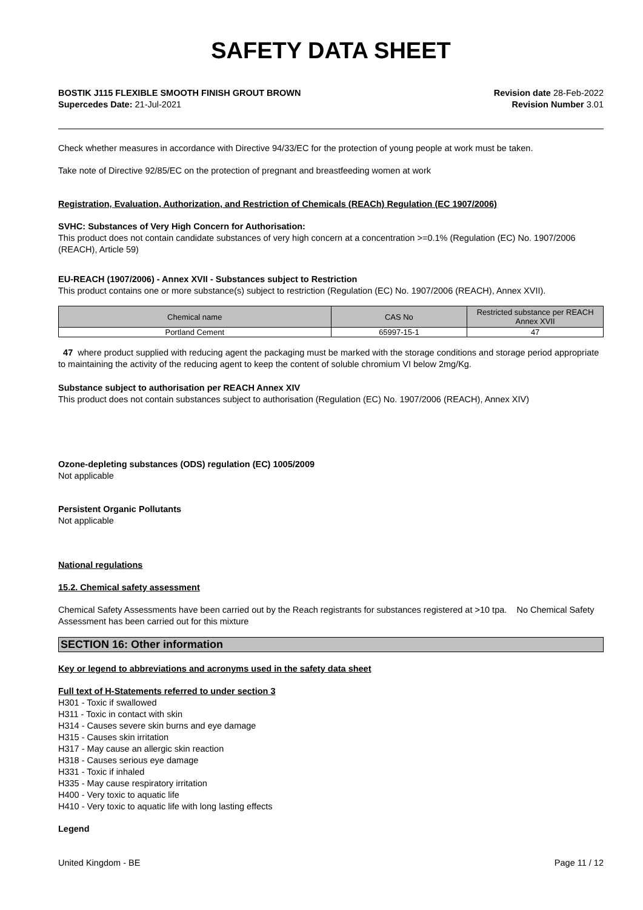SAFETY DATA SHEET
BOSTIK J115 FLEXIBLE SMOOTH FINISH GROUT BROWN
Supercedes Date: 21-Jul-2021
Revision date 28-Feb-2022
Revision Number 3.01
Check whether measures in accordance with Directive 94/33/EC for the protection of young people at work must be taken.
Take note of Directive 92/85/EC on the protection of pregnant and breastfeeding women at work
Registration, Evaluation, Authorization, and Restriction of Chemicals (REACh) Regulation (EC 1907/2006)
SVHC: Substances of Very High Concern for Authorisation:
This product does not contain candidate substances of very high concern at a concentration >=0.1% (Regulation (EC) No. 1907/2006 (REACH), Article 59)
EU-REACH (1907/2006) - Annex XVII - Substances subject to Restriction
This product contains one or more substance(s) subject to restriction (Regulation (EC) No. 1907/2006 (REACH), Annex XVII).
| Chemical name | CAS No | Restricted substance per REACH Annex XVII |
| --- | --- | --- |
| Portland Cement | 65997-15-1 | 47 |
47 where product supplied with reducing agent the packaging must be marked with the storage conditions and storage period appropriate to maintaining the activity of the reducing agent to keep the content of soluble chromium VI below 2mg/Kg.
Substance subject to authorisation per REACH Annex XIV
This product does not contain substances subject to authorisation (Regulation (EC) No. 1907/2006 (REACH), Annex XIV)
Ozone-depleting substances (ODS) regulation (EC) 1005/2009
Not applicable
Persistent Organic Pollutants
Not applicable
National regulations
15.2. Chemical safety assessment
Chemical Safety Assessments have been carried out by the Reach registrants for substances registered at >10 tpa. No Chemical Safety Assessment has been carried out for this mixture
SECTION 16: Other information
Key or legend to abbreviations and acronyms used in the safety data sheet
Full text of H-Statements referred to under section 3
H301 - Toxic if swallowed
H311 - Toxic in contact with skin
H314 - Causes severe skin burns and eye damage
H315 - Causes skin irritation
H317 - May cause an allergic skin reaction
H318 - Causes serious eye damage
H331 - Toxic if inhaled
H335 - May cause respiratory irritation
H400 - Very toxic to aquatic life
H410 - Very toxic to aquatic life with long lasting effects
Legend
United Kingdom - BE Page 11 / 12